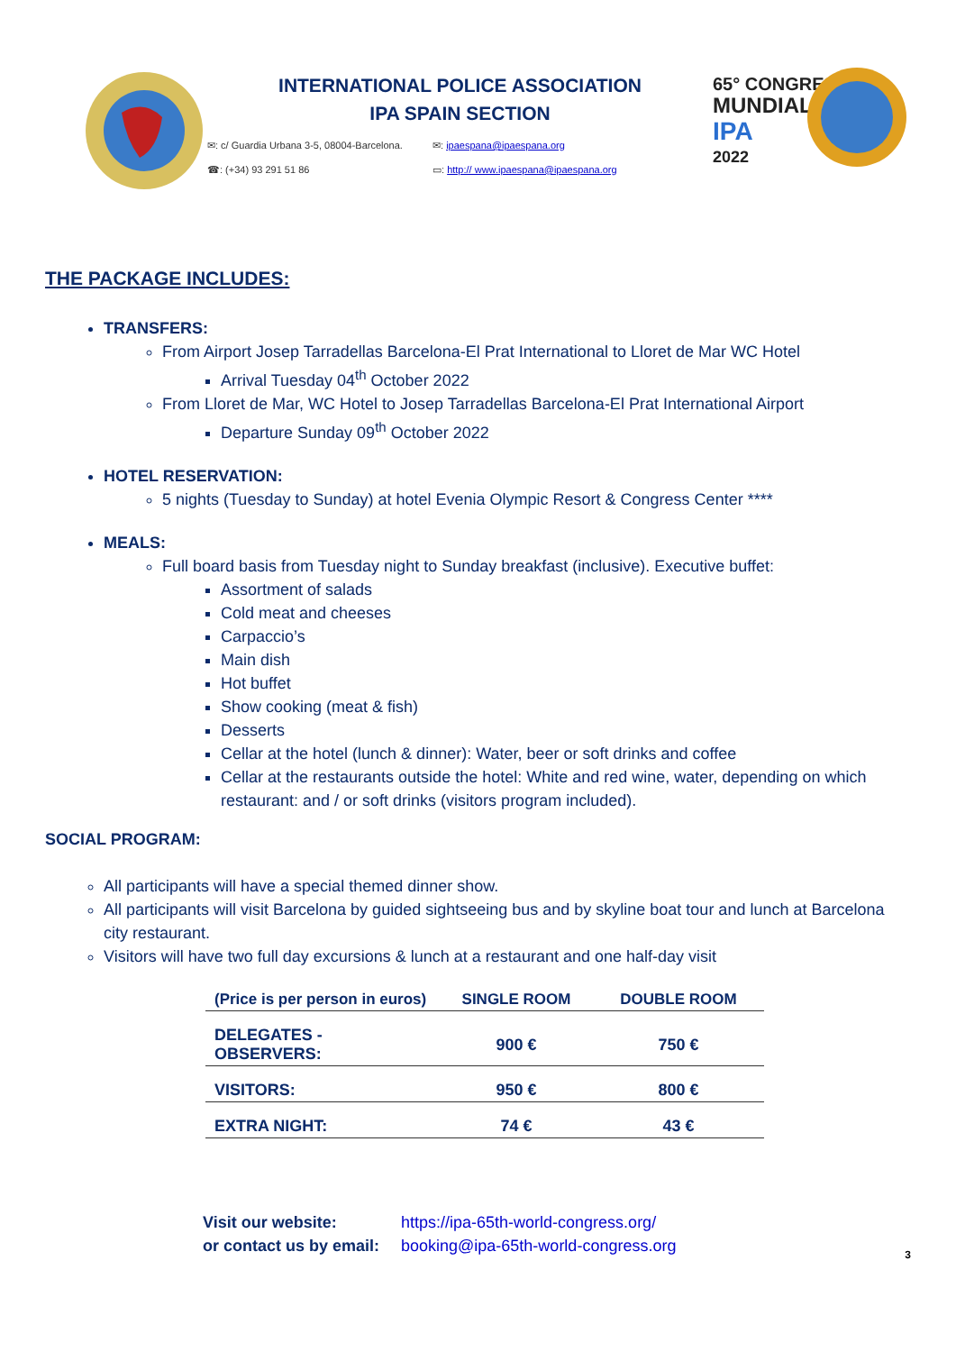INTERNATIONAL POLICE ASSOCIATION
IPA SPAIN SECTION
✉: c/ Guardia Urbana 3-5, 08004-Barcelona. ✉: ipaespana@ipaespana.org ☎: (+34) 93 291 51 86 ▭: http:// www.ipaespana@ipaespana.org
65° CONGRESO
MUNDIAL
IPA
2022
THE PACKAGE INCLUDES:
TRANSFERS:
From Airport Josep Tarradellas Barcelona-El Prat International to Lloret de Mar WC Hotel
Arrival Tuesday 04<sup>th</sup> October 2022
From Lloret de Mar, WC Hotel to Josep Tarradellas Barcelona-El Prat International Airport
Departure Sunday 09<sup>th</sup> October 2022
HOTEL RESERVATION:
5 nights (Tuesday to Sunday) at hotel Evenia Olympic Resort & Congress Center ****
MEALS:
Full board basis from Tuesday night to Sunday breakfast (inclusive). Executive buffet:
Assortment of salads
Cold meat and cheeses
Carpaccio’s
Main dish
Hot buffet
Show cooking (meat & fish)
Desserts
Cellar at the hotel (lunch & dinner): Water, beer or soft drinks and coffee
Cellar at the restaurants outside the hotel: White and red wine, water, depending on which restaurant: and / or soft drinks (visitors program included).
SOCIAL PROGRAM:
All participants will have a special themed dinner show.
All participants will visit Barcelona by guided sightseeing bus and by skyline boat tour and lunch at Barcelona city restaurant.
Visitors will have two full day excursions & lunch at a restaurant and one half-day visit
| (Price is per person in euros) | SINGLE ROOM | DOUBLE ROOM |
| --- | --- | --- |
| DELEGATES - OBSERVERS: | 900 € | 750 € |
| VISITORS: | 950 € | 800 € |
| EXTRA NIGHT: | 74 € | 43 € |
Visit our website: https://ipa-65th-world-congress.org/ or contact us by email: booking@ipa-65th-world-congress.org
3